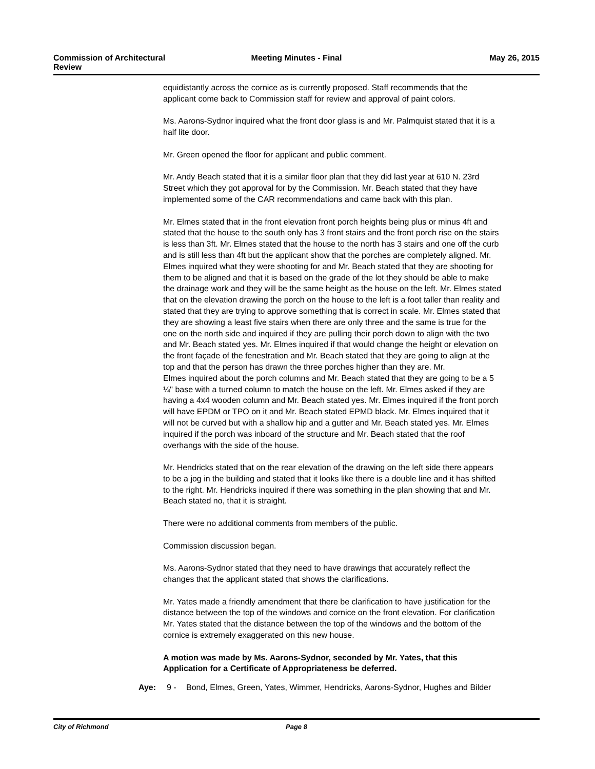Commission of Architectural
Review
Meeting Minutes - Final May 26, 2015
equidistantly across the cornice as is currently proposed. Staff recommends that the applicant come back to Commission staff for review and approval of paint colors.
Ms. Aarons-Sydnor inquired what the front door glass is and Mr. Palmquist stated that it is a half lite door.
Mr. Green opened the floor for applicant and public comment.
Mr. Andy Beach stated that it is a similar floor plan that they did last year at 610 N. 23rd Street which they got approval for by the Commission. Mr. Beach stated that they have implemented some of the CAR recommendations and came back with this plan.
Mr. Elmes stated that in the front elevation front porch heights being plus or minus 4ft and stated that the house to the south only has 3 front stairs and the front porch rise on the stairs is less than 3ft. Mr. Elmes stated that the house to the north has 3 stairs and one off the curb and is still less than 4ft but the applicant show that the porches are completely aligned. Mr. Elmes inquired what they were shooting for and Mr. Beach stated that they are shooting for them to be aligned and that it is based on the grade of the lot they should be able to make the drainage work and they will be the same height as the house on the left. Mr. Elmes stated that on the elevation drawing the porch on the house to the left is a foot taller than reality and stated that they are trying to approve something that is correct in scale. Mr. Elmes stated that they are showing a least five stairs when there are only three and the same is true for the one on the north side and inquired if they are pulling their porch down to align with the two and Mr. Beach stated yes. Mr. Elmes inquired if that would change the height or elevation on the front façade of the fenestration and Mr. Beach stated that they are going to align at the top and that the person has drawn the three porches higher than they are. Mr.
Elmes inquired about the porch columns and Mr. Beach stated that they are going to be a 5 ¼" base with a turned column to match the house on the left. Mr. Elmes asked if they are having a 4x4 wooden column and Mr. Beach stated yes. Mr. Elmes inquired if the front porch will have EPDM or TPO on it and Mr. Beach stated EPMD black. Mr. Elmes inquired that it will not be curved but with a shallow hip and a gutter and Mr. Beach stated yes. Mr. Elmes inquired if the porch was inboard of the structure and Mr. Beach stated that the roof overhangs with the side of the house.
Mr. Hendricks stated that on the rear elevation of the drawing on the left side there appears to be a jog in the building and stated that it looks like there is a double line and it has shifted to the right. Mr. Hendricks inquired if there was something in the plan showing that and Mr. Beach stated no, that it is straight.
There were no additional comments from members of the public.
Commission discussion began.
Ms. Aarons-Sydnor stated that they need to have drawings that accurately reflect the changes that the applicant stated that shows the clarifications.
Mr. Yates made a friendly amendment that there be clarification to have justification for the distance between the top of the windows and cornice on the front elevation. For clarification Mr. Yates stated that the distance between the top of the windows and the bottom of the cornice is extremely exaggerated on this new house.
A motion was made by Ms. Aarons-Sydnor, seconded by Mr. Yates, that this Application for a Certificate of Appropriateness be deferred.
Aye: 9 - Bond, Elmes, Green, Yates, Wimmer, Hendricks, Aarons-Sydnor, Hughes and Bilder
City of Richmond Page 8